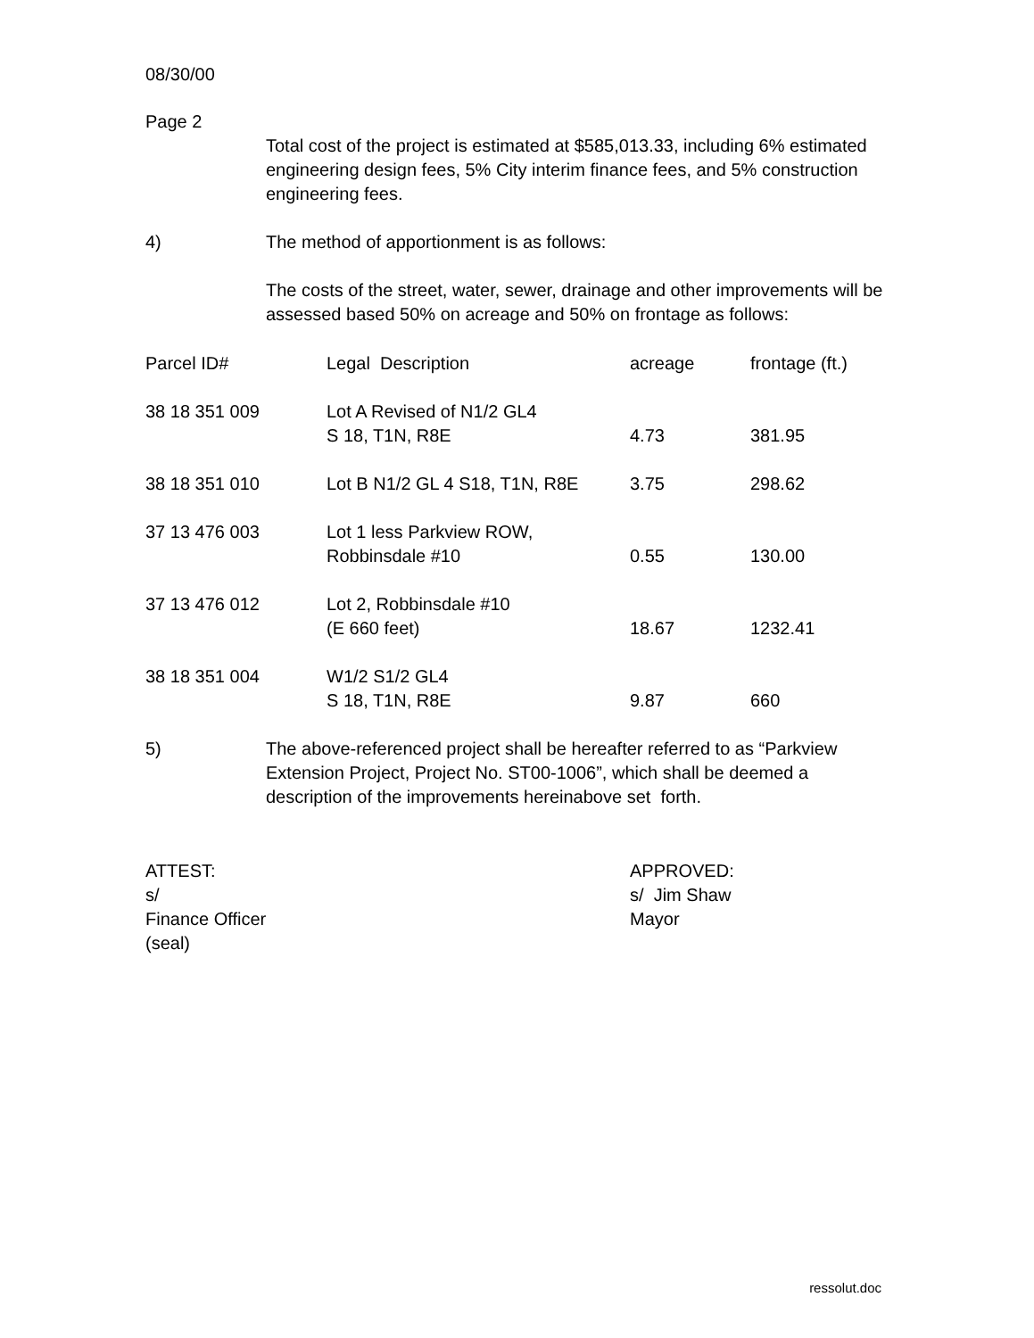08/30/00
Page 2
Total cost of the project is estimated at $585,013.33, including 6% estimated engineering design fees, 5% City interim finance fees, and 5% construction engineering fees.
4) The method of apportionment is as follows:
The costs of the street, water, sewer, drainage and other improvements will be assessed based 50% on acreage and 50% on frontage as follows:
| Parcel ID# | Legal Description | acreage | frontage (ft.) |
| --- | --- | --- | --- |
| 38 18 351 009 | Lot A Revised of N1/2 GL4 S 18, T1N, R8E | 4.73 | 381.95 |
| 38 18 351 010 | Lot B N1/2 GL 4 S18, T1N, R8E | 3.75 | 298.62 |
| 37 13 476 003 | Lot 1 less Parkview ROW, Robbinsdale #10 | 0.55 | 130.00 |
| 37 13 476 012 | Lot 2, Robbinsdale #10 (E 660 feet) | 18.67 | 1232.41 |
| 38 18 351 004 | W1/2 S1/2 GL4 S 18, T1N, R8E | 9.87 | 660 |
5) The above-referenced project shall be hereafter referred to as “Parkview Extension Project, Project No. ST00-1006”, which shall be deemed a description of the improvements hereinabove set forth.
ATTEST:
s/
Finance Officer
(seal)
APPROVED:
s/ Jim Shaw
Mayor
ressolut.doc